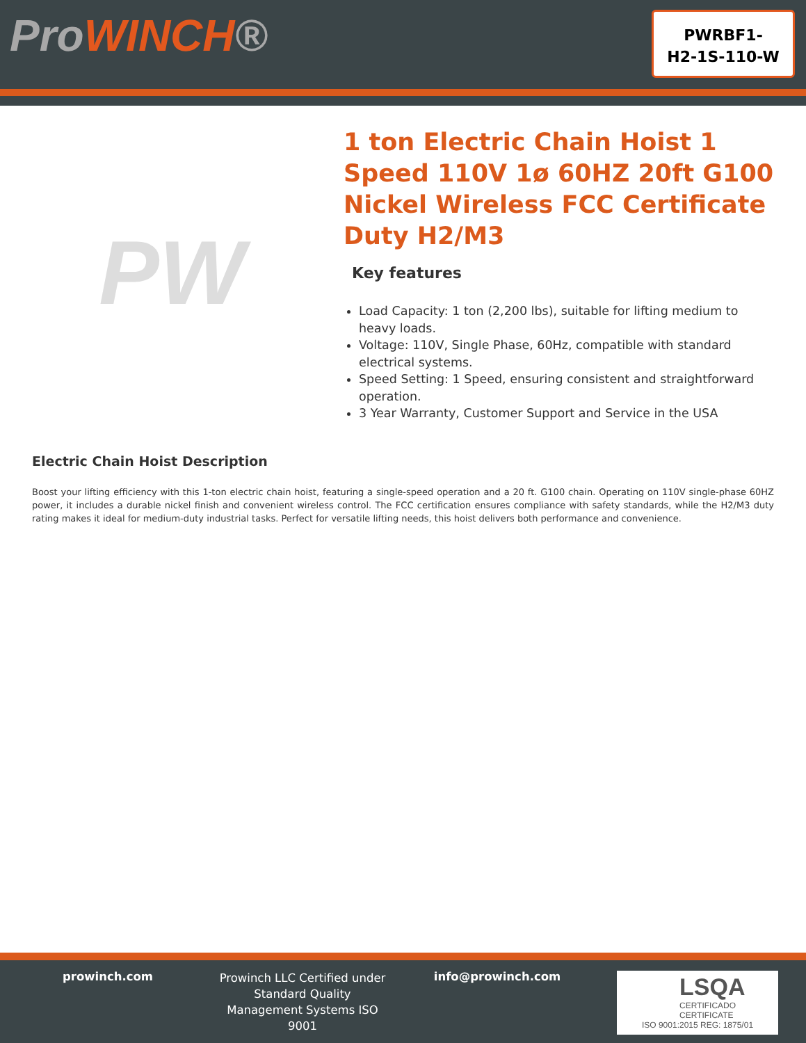ProWINCH®
PWRBF1-
H2-1S-110-W
PW
1 ton Electric Chain Hoist 1 Speed 110V 1ø 60HZ 20ft G100 Nickel Wireless FCC Certificate Duty H2/M3
Key features
Load Capacity: 1 ton (2,200 lbs), suitable for lifting medium to heavy loads.
Voltage: 110V, Single Phase, 60Hz, compatible with standard electrical systems.
Speed Setting: 1 Speed, ensuring consistent and straightforward operation.
3 Year Warranty, Customer Support and Service in the USA
Electric Chain Hoist Description
Boost your lifting efficiency with this 1-ton electric chain hoist, featuring a single-speed operation and a 20 ft. G100 chain. Operating on 110V single-phase 60HZ power, it includes a durable nickel finish and convenient wireless control. The FCC certification ensures compliance with safety standards, while the H2/M3 duty rating makes it ideal for medium-duty industrial tasks. Perfect for versatile lifting needs, this hoist delivers both performance and convenience.
prowinch.com
Prowinch LLC Certified under Standard Quality Management Systems ISO 9001
info@prowinch.com
LSQA
CERTIFICADO
CERTIFICATE
ISO 9001:2015 REG: 1875/01